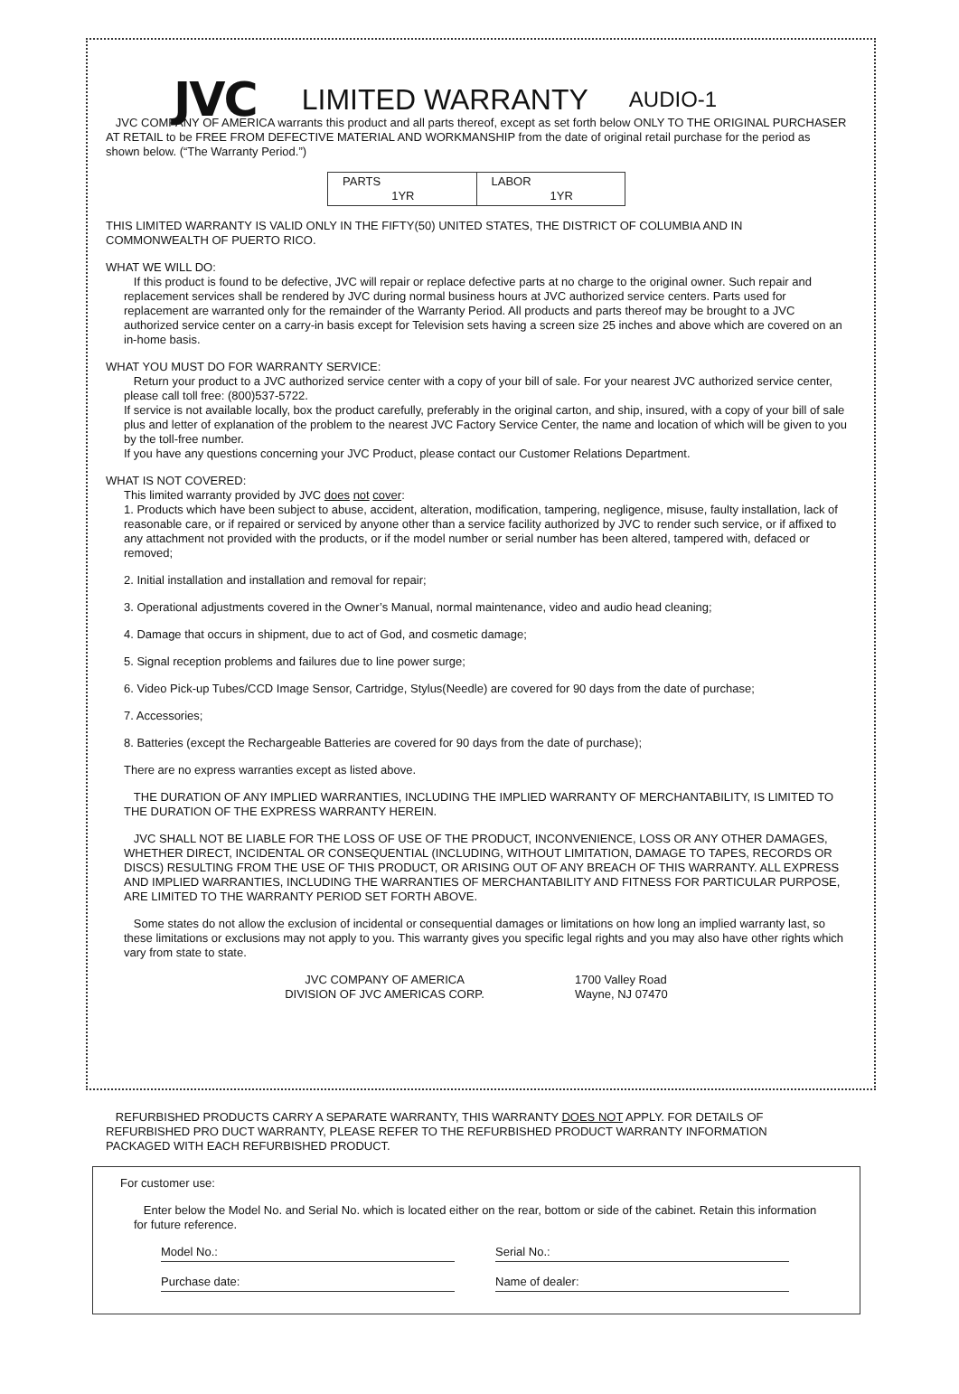JVC LIMITED WARRANTY AUDIO-1
JVC COMPANY OF AMERICA warrants this product and all parts thereof, except as set forth below ONLY TO THE ORIGINAL PURCHASER AT RETAIL to be FREE FROM DEFECTIVE MATERIAL AND WORKMANSHIP from the date of original retail purchase for the period as shown below. (“The Warranty Period.”)
| PARTS 1YR | LABOR 1YR |
THIS LIMITED WARRANTY IS VALID ONLY IN THE FIFTY(50) UNITED STATES, THE DISTRICT OF COLUMBIA AND IN COMMONWEALTH OF PUERTO RICO.
WHAT WE WILL DO:
If this product is found to be defective, JVC will repair or replace defective parts at no charge to the original owner. Such repair and replacement services shall be rendered by JVC during normal business hours at JVC authorized service centers. Parts used for replacement are warranted only for the remainder of the Warranty Period. All products and parts thereof may be brought to a JVC authorized service center on a carry-in basis except for Television sets having a screen size 25 inches and above which are covered on an in-home basis.
WHAT YOU MUST DO FOR WARRANTY SERVICE:
Return your product to a JVC authorized service center with a copy of your bill of sale. For your nearest JVC authorized service center, please call toll free: (800)537-5722.
If service is not available locally, box the product carefully, preferably in the original carton, and ship, insured, with a copy of your bill of sale plus and letter of explanation of the problem to the nearest JVC Factory Service Center, the name and location of which will be given to you by the toll-free number.
If you have any questions concerning your JVC Product, please contact our Customer Relations Department.
WHAT IS NOT COVERED:
This limited warranty provided by JVC does not cover:
1. Products which have been subject to abuse, accident, alteration, modification, tampering, negligence, misuse, faulty installation, lack of reasonable care, or if repaired or serviced by anyone other than a service facility authorized by JVC to render such service, or if affixed to any attachment not provided with the products, or if the model number or serial number has been altered, tampered with, defaced or removed;
2. Initial installation and installation and removal for repair;
3. Operational adjustments covered in the Owner’s Manual, normal maintenance, video and audio head cleaning;
4. Damage that occurs in shipment, due to act of God, and cosmetic damage;
5. Signal reception problems and failures due to line power surge;
6. Video Pick-up Tubes/CCD Image Sensor, Cartridge, Stylus(Needle) are covered for 90 days from the date of purchase;
7. Accessories;
8. Batteries (except the Rechargeable Batteries are covered for 90 days from the date of purchase);
There are no express warranties except as listed above.
THE DURATION OF ANY IMPLIED WARRANTIES, INCLUDING THE IMPLIED WARRANTY OF MERCHANTABILITY, IS LIMITED TO THE DURATION OF THE EXPRESS WARRANTY HEREIN.
JVC SHALL NOT BE LIABLE FOR THE LOSS OF USE OF THE PRODUCT, INCONVENIENCE, LOSS OR ANY OTHER DAMAGES, WHETHER DIRECT, INCIDENTAL OR CONSEQUENTIAL (INCLUDING, WITHOUT LIMITATION, DAMAGE TO TAPES, RECORDS OR DISCS) RESULTING FROM THE USE OF THIS PRODUCT, OR ARISING OUT OF ANY BREACH OF THIS WARRANTY. ALL EXPRESS AND IMPLIED WARRANTIES, INCLUDING THE WARRANTIES OF MERCHANTABILITY AND FITNESS FOR PARTICULAR PURPOSE, ARE LIMITED TO THE WARRANTY PERIOD SET FORTH ABOVE.
Some states do not allow the exclusion of incidental or consequential damages or limitations on how long an implied warranty last, so these limitations or exclusions may not apply to you. This warranty gives you specific legal rights and you may also have other rights which vary from state to state.
JVC COMPANY OF AMERICA
DIVISION OF JVC AMERICAS CORP.
1700 Valley Road
Wayne, NJ 07470
REFURBISHED PRODUCTS CARRY A SEPARATE WARRANTY, THIS WARRANTY DOES NOT APPLY. FOR DETAILS OF REFURBISHED PRO DUCT WARRANTY, PLEASE REFER TO THE REFURBISHED PRODUCT WARRANTY INFORMATION PACKAGED WITH EACH REFURBISHED PRODUCT.
For customer use:
Enter below the Model No. and Serial No. which is located either on the rear, bottom or side of the cabinet. Retain this information for future reference.
Model No.: Serial No.:
Purchase date: Name of dealer: